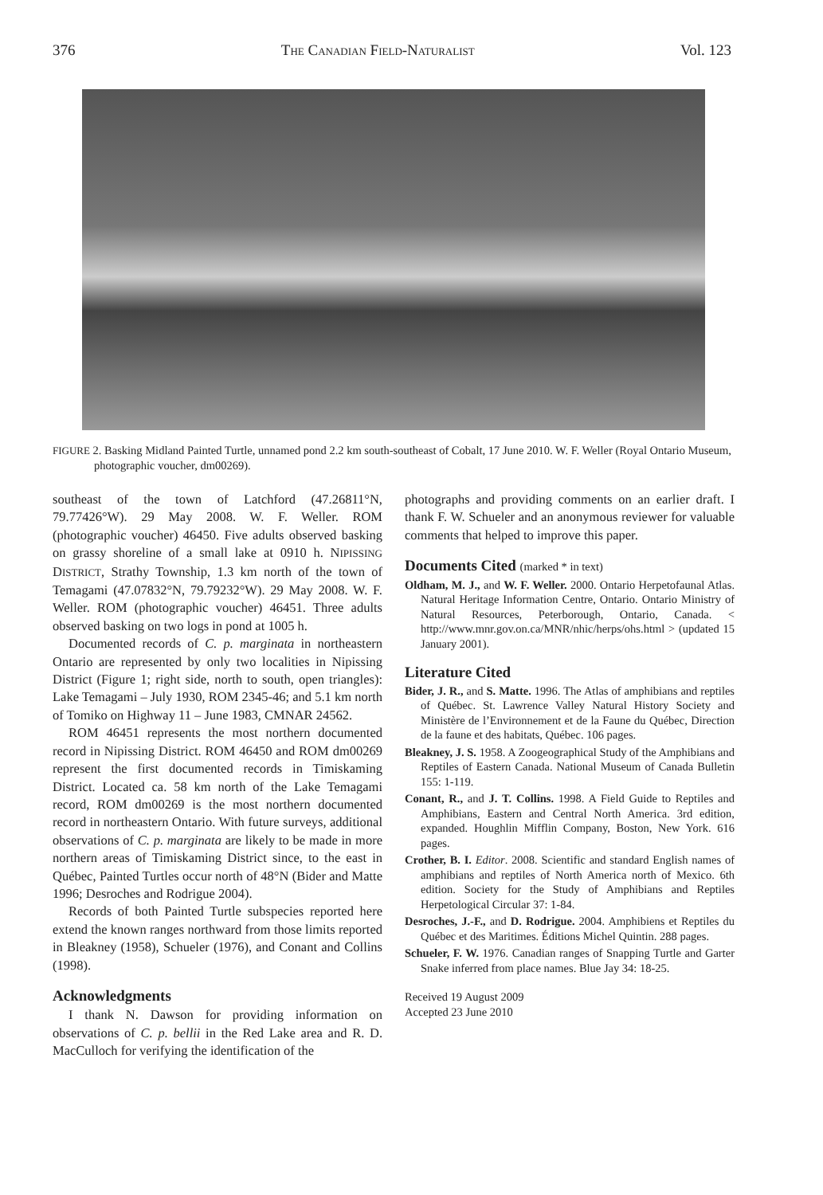376 THE CANADIAN FIELD-NATURALIST Vol. 123
FIGURE 2. Basking Midland Painted Turtle, unnamed pond 2.2 km south-southeast of Cobalt, 17 June 2010. W. F. Weller (Royal Ontario Museum, photographic voucher, dm00269).
southeast of the town of Latchford (47.26811°N, 79.77426°W). 29 May 2008. W. F. Weller. ROM (photographic voucher) 46450. Five adults observed basking on grassy shoreline of a small lake at 0910 h. NIPISSING DISTRICT, Strathy Township, 1.3 km north of the town of Temagami (47.07832°N, 79.79232°W). 29 May 2008. W. F. Weller. ROM (photographic voucher) 46451. Three adults observed basking on two logs in pond at 1005 h.
Documented records of C. p. marginata in northeastern Ontario are represented by only two localities in Nipissing District (Figure 1; right side, north to south, open triangles): Lake Temagami – July 1930, ROM 2345-46; and 5.1 km north of Tomiko on Highway 11 – June 1983, CMNAR 24562.
ROM 46451 represents the most northern documented record in Nipissing District. ROM 46450 and ROM dm00269 represent the first documented records in Timiskaming District. Located ca. 58 km north of the Lake Temagami record, ROM dm00269 is the most northern documented record in northeastern Ontario. With future surveys, additional observations of C. p. marginata are likely to be made in more northern areas of Timiskaming District since, to the east in Québec, Painted Turtles occur north of 48°N (Bider and Matte 1996; Desroches and Rodrigue 2004).
Records of both Painted Turtle subspecies reported here extend the known ranges northward from those limits reported in Bleakney (1958), Schueler (1976), and Conant and Collins (1998).
Acknowledgments
I thank N. Dawson for providing information on observations of C. p. bellii in the Red Lake area and R. D. MacCulloch for verifying the identification of the
photographs and providing comments on an earlier draft. I thank F. W. Schueler and an anonymous reviewer for valuable comments that helped to improve this paper.
Documents Cited (marked * in text)
Oldham, M. J., and W. F. Weller. 2000. Ontario Herpetofaunal Atlas. Natural Heritage Information Centre, Ontario. Ontario Ministry of Natural Resources, Peterborough, Ontario, Canada. < http://www.mnr.gov.on.ca/MNR/nhic/herps/ohs.html > (updated 15 January 2001).
Literature Cited
Bider, J. R., and S. Matte. 1996. The Atlas of amphibians and reptiles of Québec. St. Lawrence Valley Natural History Society and Ministère de l’Environnement et de la Faune du Québec, Direction de la faune et des habitats, Québec. 106 pages.
Bleakney, J. S. 1958. A Zoogeographical Study of the Amphibians and Reptiles of Eastern Canada. National Museum of Canada Bulletin 155: 1-119.
Conant, R., and J. T. Collins. 1998. A Field Guide to Reptiles and Amphibians, Eastern and Central North America. 3rd edition, expanded. Houghlin Mifflin Company, Boston, New York. 616 pages.
Crother, B. I. Editor. 2008. Scientific and standard English names of amphibians and reptiles of North America north of Mexico. 6th edition. Society for the Study of Amphibians and Reptiles Herpetological Circular 37: 1-84.
Desroches, J.-F., and D. Rodrigue. 2004. Amphibiens et Reptiles du Québec et des Maritimes. Éditions Michel Quintin. 288 pages.
Schueler, F. W. 1976. Canadian ranges of Snapping Turtle and Garter Snake inferred from place names. Blue Jay 34: 18-25.
Received 19 August 2009
Accepted 23 June 2010